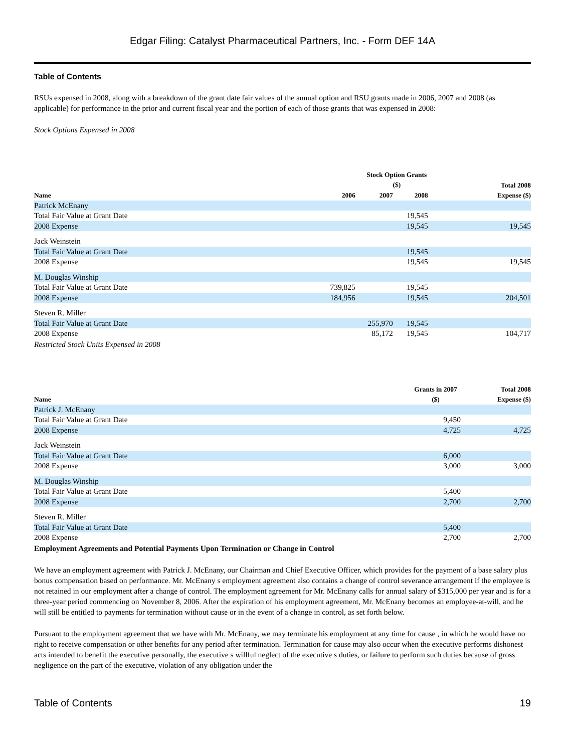Edgar Filing: Catalyst Pharmaceutical Partners, Inc. - Form DEF 14A
Table of Contents
RSUs expensed in 2008, along with a breakdown of the grant date fair values of the annual option and RSU grants made in 2006, 2007 and 2008 (as applicable) for performance in the prior and current fiscal year and the portion of each of those grants that was expensed in 2008:
Stock Options Expensed in 2008
| Name | Stock Option Grants ($) | | | Total 2008 Expense ($) |
| --- | --- | --- | --- | --- |
| | 2006 | 2007 | 2008 | |
| Patrick McEnany | | | | |
| Total Fair Value at Grant Date | | | 19,545 | |
| 2008 Expense | | | 19,545 | 19,545 |
| Jack Weinstein | | | | |
| Total Fair Value at Grant Date | | | 19,545 | |
| 2008 Expense | | | 19,545 | 19,545 |
| M. Douglas Winship | | | | |
| Total Fair Value at Grant Date | 739,825 | | 19,545 | |
| 2008 Expense | 184,956 | | 19,545 | 204,501 |
| Steven R. Miller | | | | |
| Total Fair Value at Grant Date | | 255,970 | 19,545 | |
| 2008 Expense | | 85,172 | 19,545 | 104,717 |
Restricted Stock Units Expensed in 2008
| Name | Grants in 2007 ($) | Total 2008 Expense ($) |
| --- | --- | --- |
| Patrick J. McEnany | | |
| Total Fair Value at Grant Date | 9,450 | |
| 2008 Expense | 4,725 | 4,725 |
| Jack Weinstein | | |
| Total Fair Value at Grant Date | 6,000 | |
| 2008 Expense | 3,000 | 3,000 |
| M. Douglas Winship | | |
| Total Fair Value at Grant Date | 5,400 | |
| 2008 Expense | 2,700 | 2,700 |
| Steven R. Miller | | |
| Total Fair Value at Grant Date | 5,400 | |
| 2008 Expense | 2,700 | 2,700 |
Employment Agreements and Potential Payments Upon Termination or Change in Control
We have an employment agreement with Patrick J. McEnany, our Chairman and Chief Executive Officer, which provides for the payment of a base salary plus bonus compensation based on performance. Mr. McEnany s employment agreement also contains a change of control severance arrangement if the employee is not retained in our employment after a change of control. The employment agreement for Mr. McEnany calls for annual salary of $315,000 per year and is for a three-year period commencing on November 8, 2006. After the expiration of his employment agreement, Mr. McEnany becomes an employee-at-will, and he will still be entitled to payments for termination without cause or in the event of a change in control, as set forth below.
Pursuant to the employment agreement that we have with Mr. McEnany, we may terminate his employment at any time for cause , in which he would have no right to receive compensation or other benefits for any period after termination. Termination for cause may also occur when the executive performs dishonest acts intended to benefit the executive personally, the executive s willful neglect of the executive s duties, or failure to perform such duties because of gross negligence on the part of the executive, violation of any obligation under the
Table of Contents 19